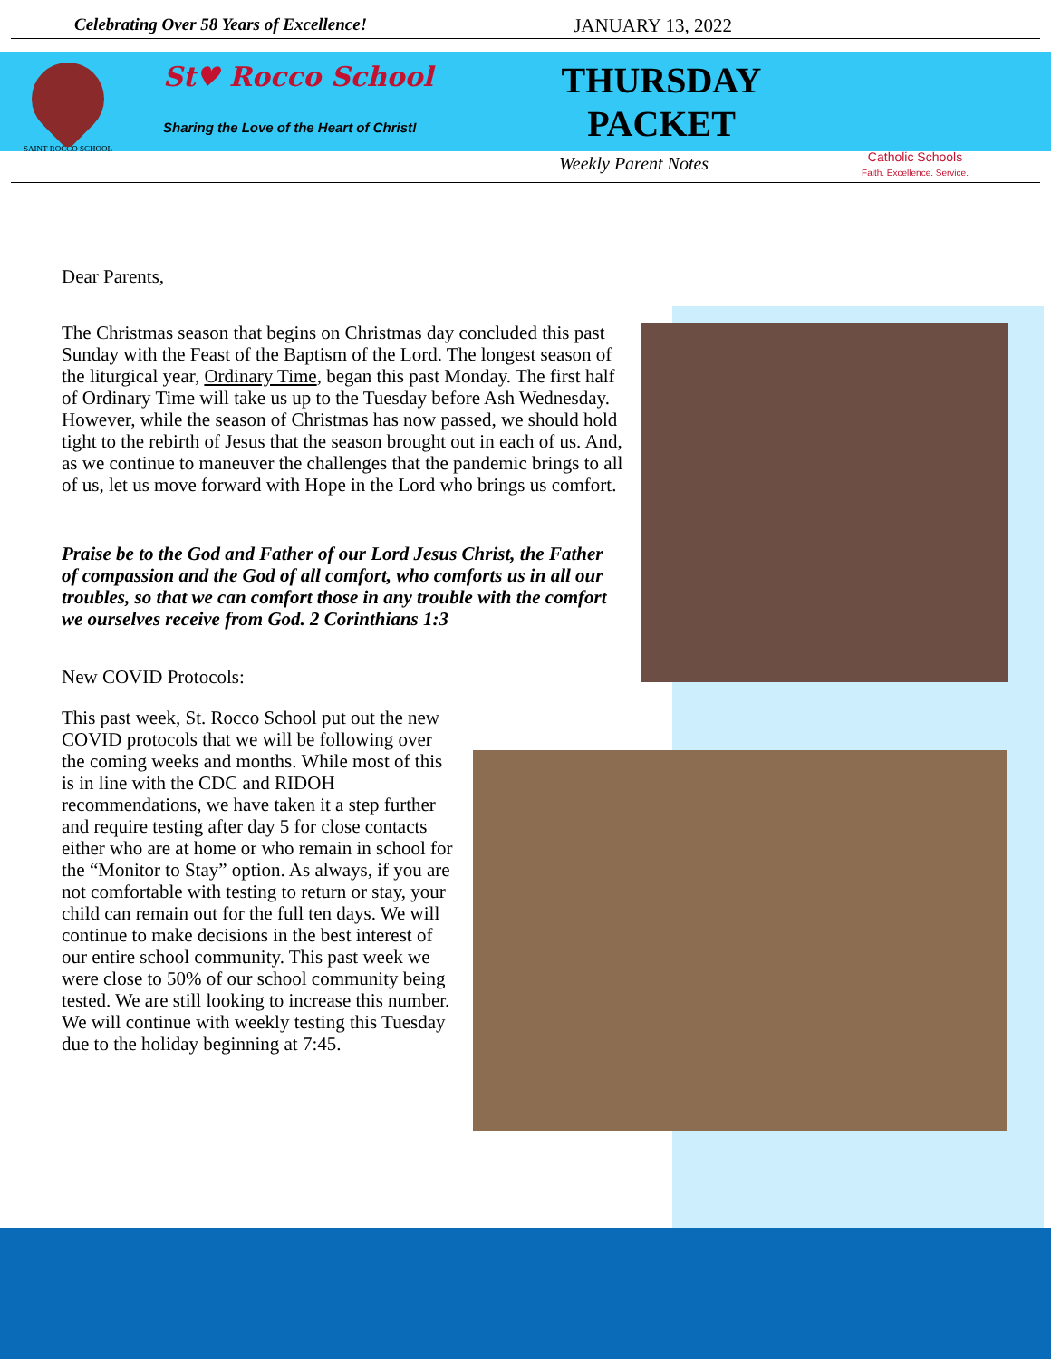Celebrating Over 58 Years of Excellence! JANUARY 13, 2022
SAINT ROCCO SCHOOL
St♥ Rocco School
Sharing the Love of the Heart of Christ!
THURSDAY PACKET
Catholic Schools
Faith. Excellence. Service.
Weekly Parent Notes
Dear Parents,
The Christmas season that begins on Christmas day concluded this past Sunday with the Feast of the Baptism of the Lord. The longest season of the liturgical year, Ordinary Time, began this past Monday. The first half of Ordinary Time will take us up to the Tuesday before Ash Wednesday. However, while the season of Christmas has now passed, we should hold tight to the rebirth of Jesus that the season brought out in each of us. And, as we continue to maneuver the challenges that the pandemic brings to all of us, let us move forward with Hope in the Lord who brings us comfort.
Praise be to the God and Father of our Lord Jesus Christ, the Father of compassion and the God of all comfort, who comforts us in all our troubles, so that we can comfort those in any trouble with the comfort we ourselves receive from God. 2 Corinthians 1:3
New COVID Protocols:
This past week, St. Rocco School put out the new COVID protocols that we will be following over the coming weeks and months. While most of this is in line with the CDC and RIDOH recommendations, we have taken it a step further and require testing after day 5 for close contacts either who are at home or who remain in school for the “Monitor to Stay” option. As always, if you are not comfortable with testing to return or stay, your child can remain out for the full ten days. We will continue to make decisions in the best interest of our entire school community. This past week we were close to 50% of our school community being tested. We are still looking to increase this number. We will continue with weekly testing this Tuesday due to the holiday beginning at 7:45.